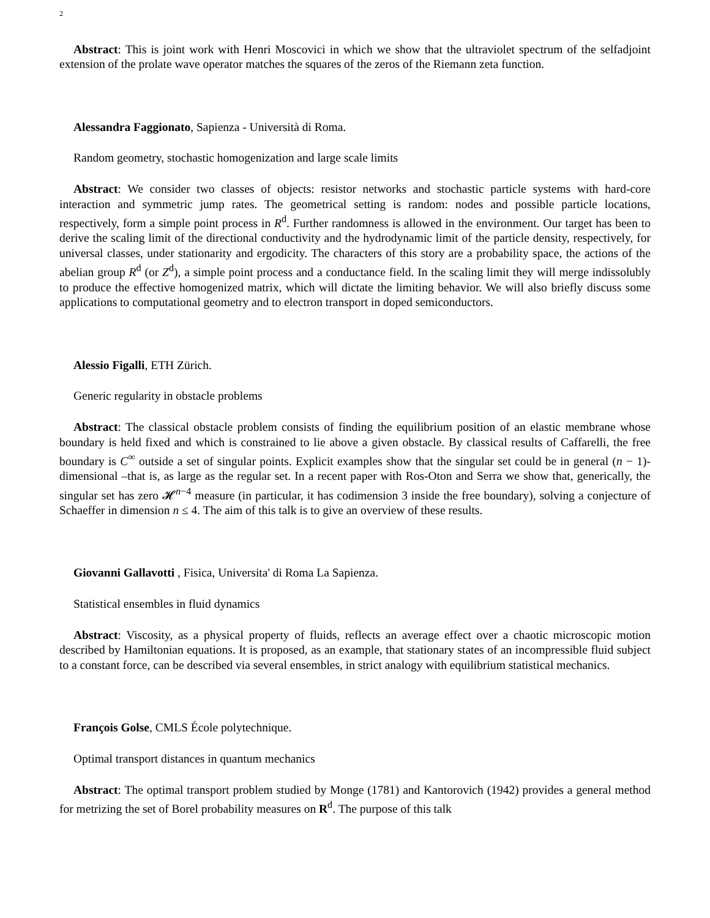2
Abstract: This is joint work with Henri Moscovici in which we show that the ultraviolet spectrum of the selfadjoint extension of the prolate wave operator matches the squares of the zeros of the Riemann zeta function.
Alessandra Faggionato, Sapienza - Università di Roma.
Random geometry, stochastic homogenization and large scale limits
Abstract: We consider two classes of objects: resistor networks and stochastic particle systems with hard-core interaction and symmetric jump rates. The geometrical setting is random: nodes and possible particle locations, respectively, form a simple point process in R<sup>d</sup>. Further randomness is allowed in the environment. Our target has been to derive the scaling limit of the directional conductivity and the hydrodynamic limit of the particle density, respectively, for universal classes, under stationarity and ergodicity. The characters of this story are a probability space, the actions of the abelian group R<sup>d</sup> (or Z<sup>d</sup>), a simple point process and a conductance field. In the scaling limit they will merge indissolubly to produce the effective homogenized matrix, which will dictate the limiting behavior. We will also briefly discuss some applications to computational geometry and to electron transport in doped semiconductors.
Alessio Figalli, ETH Zürich.
Generic regularity in obstacle problems
Abstract: The classical obstacle problem consists of finding the equilibrium position of an elastic membrane whose boundary is held fixed and which is constrained to lie above a given obstacle. By classical results of Caffarelli, the free boundary is C<sup>∞</sup> outside a set of singular points. Explicit examples show that the singular set could be in general (n − 1)-dimensional –that is, as large as the regular set. In a recent paper with Ros-Oton and Serra we show that, generically, the singular set has zero 𝓗<sup>n−4</sup> measure (in particular, it has codimension 3 inside the free boundary), solving a conjecture of Schaeffer in dimension n ≤ 4. The aim of this talk is to give an overview of these results.
Giovanni Gallavotti , Fisica, Universita' di Roma La Sapienza.
Statistical ensembles in fluid dynamics
Abstract: Viscosity, as a physical property of fluids, reflects an average effect over a chaotic microscopic motion described by Hamiltonian equations. It is proposed, as an example, that stationary states of an incompressible fluid subject to a constant force, can be described via several ensembles, in strict analogy with equilibrium statistical mechanics.
François Golse, CMLS École polytechnique.
Optimal transport distances in quantum mechanics
Abstract: The optimal transport problem studied by Monge (1781) and Kantorovich (1942) provides a general method for metrizing the set of Borel probability measures on R<sup>d</sup>. The purpose of this talk